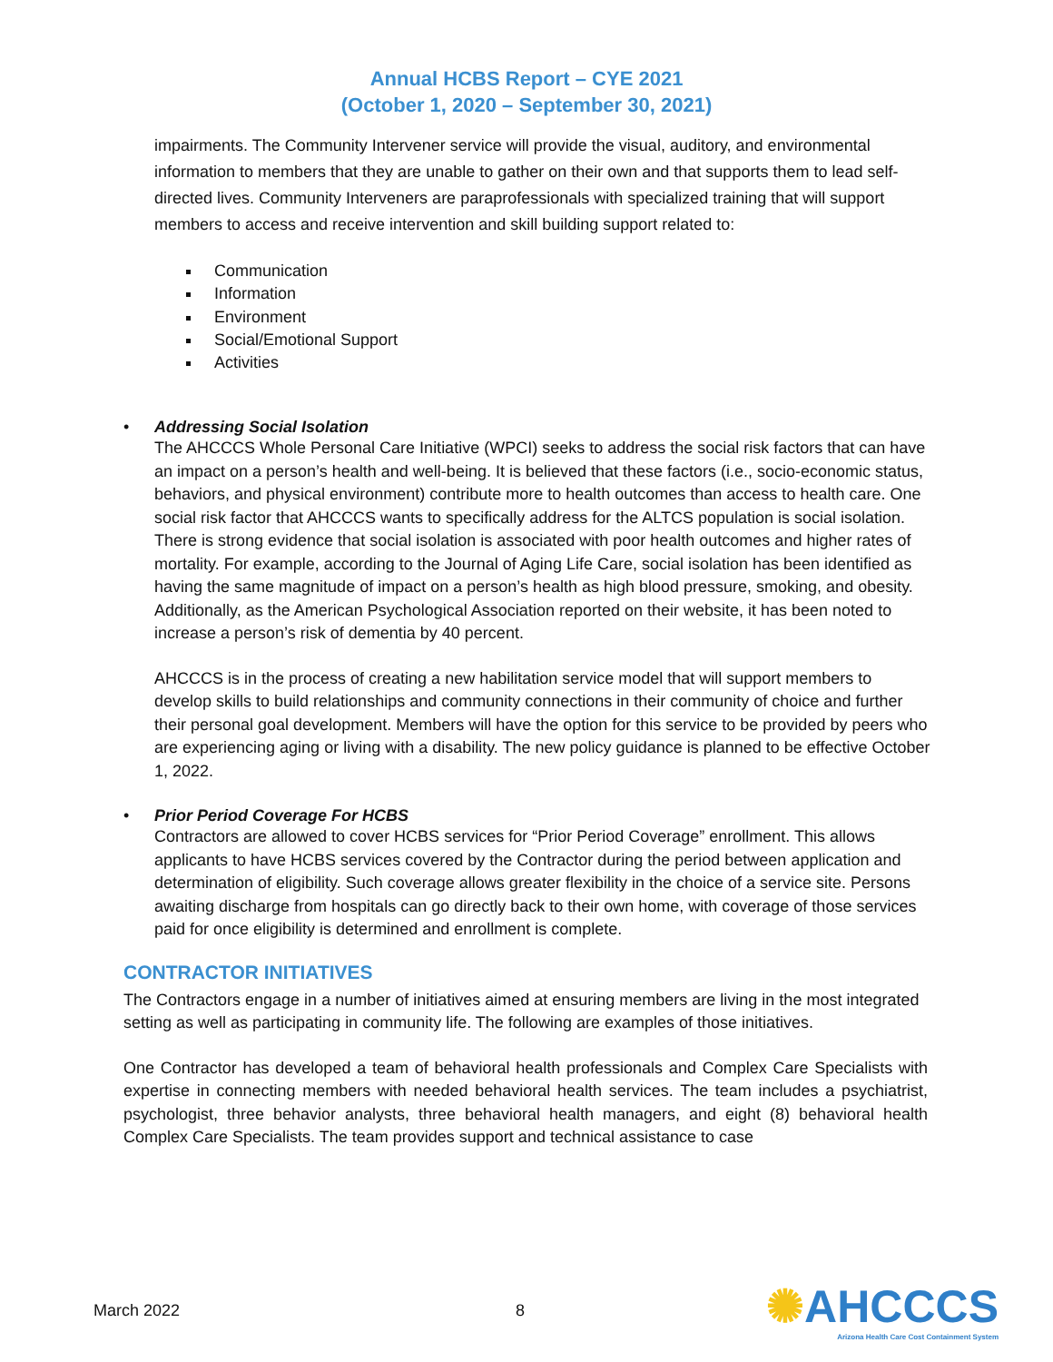Annual HCBS Report – CYE 2021
(October 1, 2020 – September 30, 2021)
impairments. The Community Intervener service will provide the visual, auditory, and environmental information to members that they are unable to gather on their own and that supports them to lead self-directed lives. Community Interveners are paraprofessionals with specialized training that will support members to access and receive intervention and skill building support related to:
Communication
Information
Environment
Social/Emotional Support
Activities
• Addressing Social Isolation
The AHCCCS Whole Personal Care Initiative (WPCI) seeks to address the social risk factors that can have an impact on a person’s health and well-being. It is believed that these factors (i.e., socio-economic status, behaviors, and physical environment) contribute more to health outcomes than access to health care. One social risk factor that AHCCCS wants to specifically address for the ALTCS population is social isolation. There is strong evidence that social isolation is associated with poor health outcomes and higher rates of mortality. For example, according to the Journal of Aging Life Care, social isolation has been identified as having the same magnitude of impact on a person’s health as high blood pressure, smoking, and obesity. Additionally, as the American Psychological Association reported on their website, it has been noted to increase a person’s risk of dementia by 40 percent.
AHCCCS is in the process of creating a new habilitation service model that will support members to develop skills to build relationships and community connections in their community of choice and further their personal goal development. Members will have the option for this service to be provided by peers who are experiencing aging or living with a disability. The new policy guidance is planned to be effective October 1, 2022.
• Prior Period Coverage For HCBS
Contractors are allowed to cover HCBS services for “Prior Period Coverage” enrollment. This allows applicants to have HCBS services covered by the Contractor during the period between application and determination of eligibility. Such coverage allows greater flexibility in the choice of a service site. Persons awaiting discharge from hospitals can go directly back to their own home, with coverage of those services paid for once eligibility is determined and enrollment is complete.
CONTRACTOR INITIATIVES
The Contractors engage in a number of initiatives aimed at ensuring members are living in the most integrated setting as well as participating in community life. The following are examples of those initiatives.
One Contractor has developed a team of behavioral health professionals and Complex Care Specialists with expertise in connecting members with needed behavioral health services. The team includes a psychiatrist, psychologist, three behavior analysts, three behavioral health managers, and eight (8) behavioral health Complex Care Specialists. The team provides support and technical assistance to case
March 2022 8
✺AHCCCS
Arizona Health Care Cost Containment System